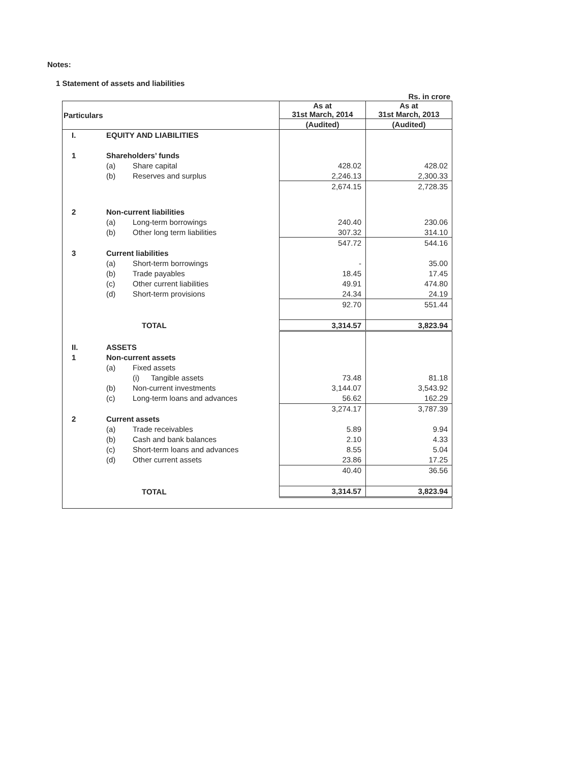Notes:
1 Statement of assets and liabilities
Rs. in crore
| Particulars | | | | As at 31st March, 2014 | As at 31st March, 2013 |
| --- | --- | --- | --- | --- | --- |
| | | | | (Audited) | (Audited) |
| I. | EQUITY AND LIABILITIES | | | | |
| 1 | Shareholders’ funds | | | | |
| | (a) | Share capital | | 428.02 | 428.02 |
| | (b) | Reserves and surplus | | 2,246.13 | 2,300.33 |
| | | | | 2,674.15 | 2,728.35 |
| 2 | Non-current liabilities | | | | |
| | (a) | Long-term borrowings | | 240.40 | 230.06 |
| | (b) | Other long term liabilities | | 307.32 | 314.10 |
| | | | | 547.72 | 544.16 |
| 3 | Current liabilities | | | | |
| | (a) | Short-term borrowings | | - | 35.00 |
| | (b) | Trade payables | | 18.45 | 17.45 |
| | (c) | Other current liabilities | | 49.91 | 474.80 |
| | (d) | Short-term provisions | | 24.34 | 24.19 |
| | | | | 92.70 | 551.44 |
| TOTAL | | | | 3,314.57 | 3,823.94 |
| II. | ASSETS | | | | |
| 1 | Non-current assets | | | | |
| | (a) | Fixed assets | | | |
| | | (i) | Tangible assets | 73.48 | 81.18 |
| | (b) | Non-current investments | | 3,144.07 | 3,543.92 |
| | (c) | Long-term loans and advances | | 56.62 | 162.29 |
| | | | | 3,274.17 | 3,787.39 |
| 2 | Current assets | | | | |
| | (a) | Trade receivables | | 5.89 | 9.94 |
| | (b) | Cash and bank balances | | 2.10 | 4.33 |
| | (c) | Short-term loans and advances | | 8.55 | 5.04 |
| | (d) | Other current assets | | 23.86 | 17.25 |
| | | | | 40.40 | 36.56 |
| TOTAL | | | | 3,314.57 | 3,823.94 |